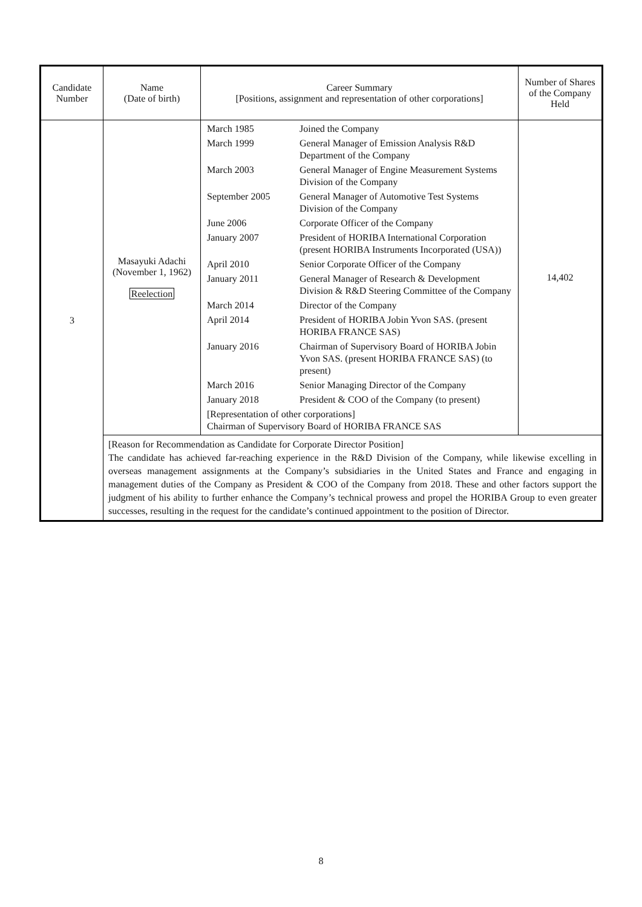| Candidate Number | Name (Date of birth) | Career Summary [Positions, assignment and representation of other corporations] | Number of Shares of the Company Held |
| --- | --- | --- | --- |
| 3 | Masayuki Adachi (November 1, 1962) Reelection | / March 1985 / Joined the Company / / March 1999 / General Manager of Emission Analysis R&D Department of the Company / / March 2003 / General Manager of Engine Measurement Systems Division of the Company / / September 2005 / General Manager of Automotive Test Systems Division of the Company / / June 2006 / Corporate Officer of the Company / / January 2007 / President of HORIBA International Corporation (present HORIBA Instruments Incorporated (USA)) / / April 2010 / Senior Corporate Officer of the Company / / January 2011 / General Manager of Research & Development Division & R&D Steering Committee of the Company / / March 2014 / Director of the Company / / April 2014 / President of HORIBA Jobin Yvon SAS. (present HORIBA FRANCE SAS) / / January 2016 / Chairman of Supervisory Board of HORIBA Jobin Yvon SAS. (present HORIBA FRANCE SAS) (to present) / / March 2016 / Senior Managing Director of the Company / / January 2018 / President & COO of the Company (to present) / / [Representation of other corporations] Chairman of Supervisory Board of HORIBA FRANCE SAS / / | 14,402 |
| | [Reason for Recommendation as Candidate for Corporate Director Position] The candidate has achieved far-reaching experience in the R&D Division of the Company, while likewise excelling in overseas management assignments at the Company’s subsidiaries in the United States and France and engaging in management duties of the Company as President & COO of the Company from 2018. These and other factors support the judgment of his ability to further enhance the Company’s technical prowess and propel the HORIBA Group to even greater successes, resulting in the request for the candidate’s continued appointment to the position of Director. | | |
8